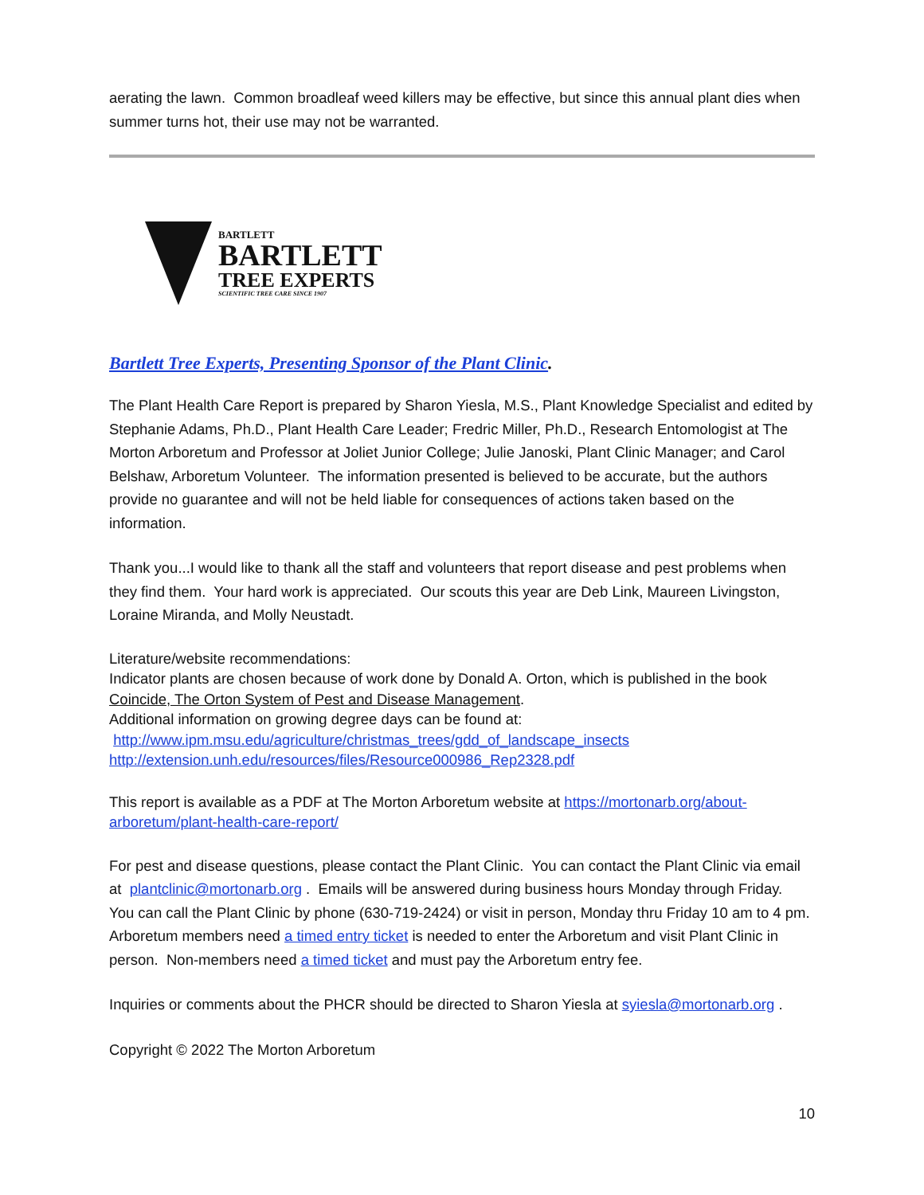aerating the lawn. Common broadleaf weed killers may be effective, but since this annual plant dies when summer turns hot, their use may not be warranted.
BARTLETT
BARTLETT
TREE EXPERTS
SCIENTIFIC TREE CARE SINCE 1907
Bartlett Tree Experts, Presenting Sponsor of the Plant Clinic.
The Plant Health Care Report is prepared by Sharon Yiesla, M.S., Plant Knowledge Specialist and edited by Stephanie Adams, Ph.D., Plant Health Care Leader; Fredric Miller, Ph.D., Research Entomologist at The Morton Arboretum and Professor at Joliet Junior College; Julie Janoski, Plant Clinic Manager; and Carol Belshaw, Arboretum Volunteer. The information presented is believed to be accurate, but the authors provide no guarantee and will not be held liable for consequences of actions taken based on the information.
Thank you...I would like to thank all the staff and volunteers that report disease and pest problems when they find them. Your hard work is appreciated. Our scouts this year are Deb Link, Maureen Livingston, Loraine Miranda, and Molly Neustadt.
Literature/website recommendations:
Indicator plants are chosen because of work done by Donald A. Orton, which is published in the book Coincide, The Orton System of Pest and Disease Management.
Additional information on growing degree days can be found at:
http://www.ipm.msu.edu/agriculture/christmas_trees/gdd_of_landscape_insects
http://extension.unh.edu/resources/files/Resource000986_Rep2328.pdf
This report is available as a PDF at The Morton Arboretum website at https://mortonarb.org/about-arboretum/plant-health-care-report/
For pest and disease questions, please contact the Plant Clinic. You can contact the Plant Clinic via email at plantclinic@mortonarb.org . Emails will be answered during business hours Monday through Friday. You can call the Plant Clinic by phone (630-719-2424) or visit in person, Monday thru Friday 10 am to 4 pm. Arboretum members need a timed entry ticket is needed to enter the Arboretum and visit Plant Clinic in person. Non-members need a timed ticket and must pay the Arboretum entry fee.
Inquiries or comments about the PHCR should be directed to Sharon Yiesla at syiesla@mortonarb.org .
Copyright © 2022 The Morton Arboretum
10